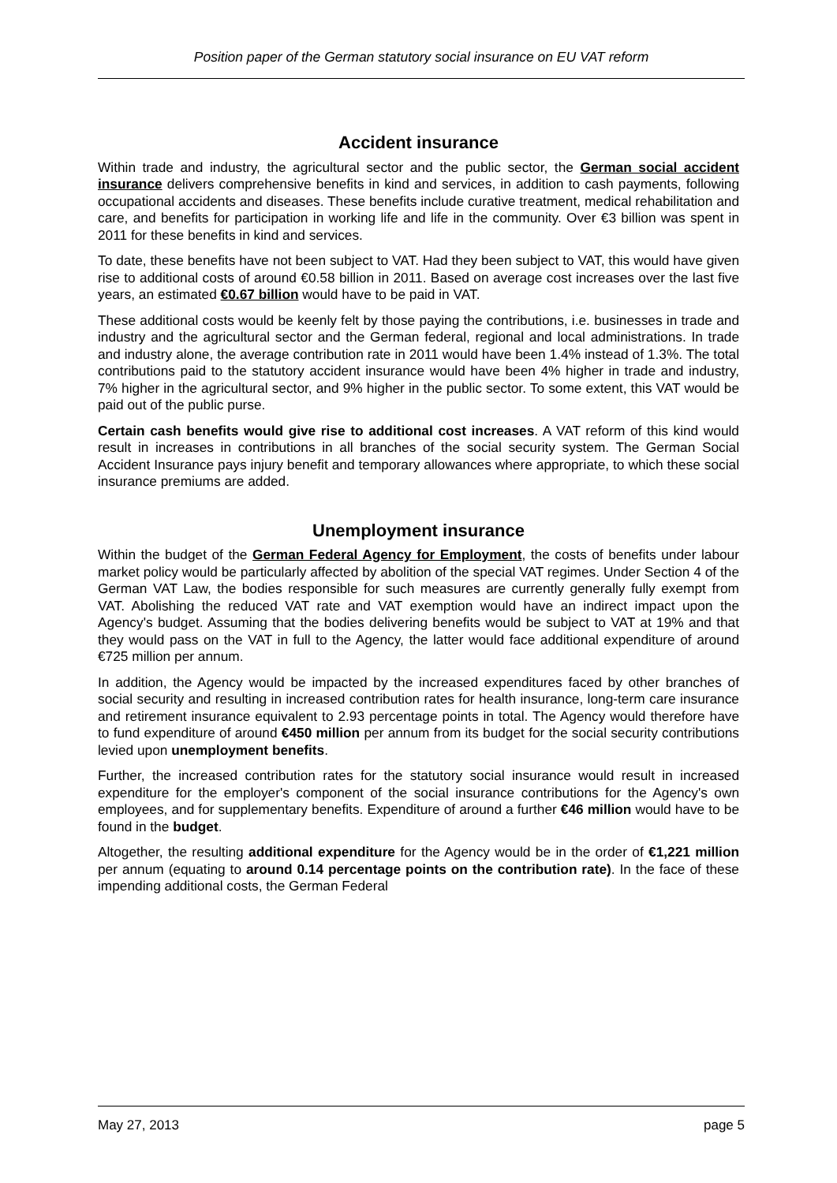Position paper of the German statutory social insurance on EU VAT reform
Accident insurance
Within trade and industry, the agricultural sector and the public sector, the German social accident insurance delivers comprehensive benefits in kind and services, in addition to cash payments, following occupational accidents and diseases. These benefits include curative treatment, medical rehabilitation and care, and benefits for participation in working life and life in the community. Over €3 billion was spent in 2011 for these benefits in kind and services.
To date, these benefits have not been subject to VAT. Had they been subject to VAT, this would have given rise to additional costs of around €0.58 billion in 2011. Based on average cost increases over the last five years, an estimated €0.67 billion would have to be paid in VAT.
These additional costs would be keenly felt by those paying the contributions, i.e. businesses in trade and industry and the agricultural sector and the German federal, regional and local administrations. In trade and industry alone, the average contribution rate in 2011 would have been 1.4% instead of 1.3%. The total contributions paid to the statutory accident insurance would have been 4% higher in trade and industry, 7% higher in the agricultural sector, and 9% higher in the public sector. To some extent, this VAT would be paid out of the public purse.
Certain cash benefits would give rise to additional cost increases. A VAT reform of this kind would result in increases in contributions in all branches of the social security system. The German Social Accident Insurance pays injury benefit and temporary allowances where appropriate, to which these social insurance premiums are added.
Unemployment insurance
Within the budget of the German Federal Agency for Employment, the costs of benefits under labour market policy would be particularly affected by abolition of the special VAT regimes. Under Section 4 of the German VAT Law, the bodies responsible for such measures are currently generally fully exempt from VAT. Abolishing the reduced VAT rate and VAT exemption would have an indirect impact upon the Agency's budget. Assuming that the bodies delivering benefits would be subject to VAT at 19% and that they would pass on the VAT in full to the Agency, the latter would face additional expenditure of around €725 million per annum.
In addition, the Agency would be impacted by the increased expenditures faced by other branches of social security and resulting in increased contribution rates for health insurance, long-term care insurance and retirement insurance equivalent to 2.93 percentage points in total. The Agency would therefore have to fund expenditure of around €450 million per annum from its budget for the social security contributions levied upon unemployment benefits.
Further, the increased contribution rates for the statutory social insurance would result in increased expenditure for the employer's component of the social insurance contributions for the Agency's own employees, and for supplementary benefits. Expenditure of around a further €46 million would have to be found in the budget.
Altogether, the resulting additional expenditure for the Agency would be in the order of €1,221 million per annum (equating to around 0.14 percentage points on the contribution rate). In the face of these impending additional costs, the German Federal
May 27, 2013 page 5